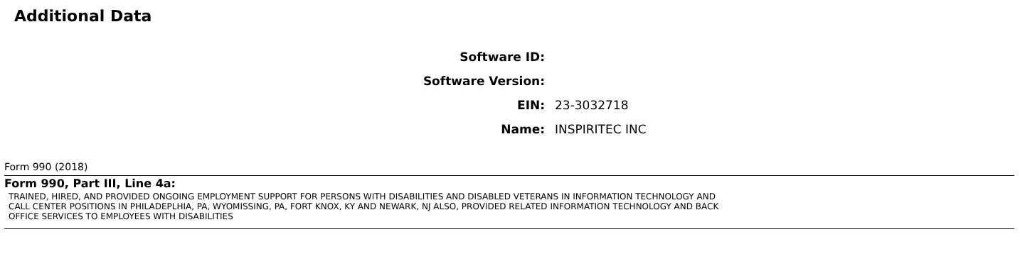Additional Data
| Software ID: | |
| Software Version: | |
| EIN: | 23-3032718 |
| Name: | INSPIRITEC INC |
Form 990 (2018)
Form 990, Part III, Line 4a:
TRAINED, HIRED, AND PROVIDED ONGOING EMPLOYMENT SUPPORT FOR PERSONS WITH DISABILITIES AND DISABLED VETERANS IN INFORMATION TECHNOLOGY AND
CALL CENTER POSITIONS IN PHILADEPLHIA, PA, WYOMISSING, PA, FORT KNOX, KY AND NEWARK, NJ ALSO, PROVIDED RELATED INFORMATION TECHNOLOGY AND BACK
OFFICE SERVICES TO EMPLOYEES WITH DISABILITIES